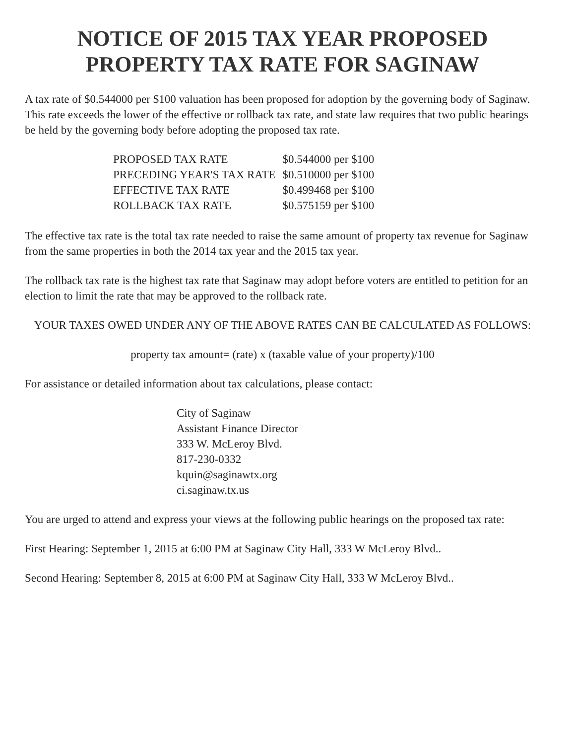NOTICE OF 2015 TAX YEAR PROPOSED
PROPERTY TAX RATE FOR SAGINAW
A tax rate of $0.544000 per $100 valuation has been proposed for adoption by the governing body of Saginaw. This rate exceeds the lower of the effective or rollback tax rate, and state law requires that two public hearings be held by the governing body before adopting the proposed tax rate.
| PROPOSED TAX RATE | $0.544000 per $100 |
| PRECEDING YEAR'S TAX RATE | $0.510000 per $100 |
| EFFECTIVE TAX RATE | $0.499468 per $100 |
| ROLLBACK TAX RATE | $0.575159 per $100 |
The effective tax rate is the total tax rate needed to raise the same amount of property tax revenue for Saginaw from the same properties in both the 2014 tax year and the 2015 tax year.
The rollback tax rate is the highest tax rate that Saginaw may adopt before voters are entitled to petition for an election to limit the rate that may be approved to the rollback rate.
YOUR TAXES OWED UNDER ANY OF THE ABOVE RATES CAN BE CALCULATED AS FOLLOWS:
property tax amount= (rate) x (taxable value of your property)/100
For assistance or detailed information about tax calculations, please contact:
City of Saginaw
Assistant Finance Director
333 W. McLeroy Blvd.
817-230-0332
kquin@saginawtx.org
ci.saginaw.tx.us
You are urged to attend and express your views at the following public hearings on the proposed tax rate:
First Hearing: September 1, 2015 at 6:00 PM at Saginaw City Hall, 333 W McLeroy Blvd..
Second Hearing: September 8, 2015 at 6:00 PM at Saginaw City Hall, 333 W McLeroy Blvd..